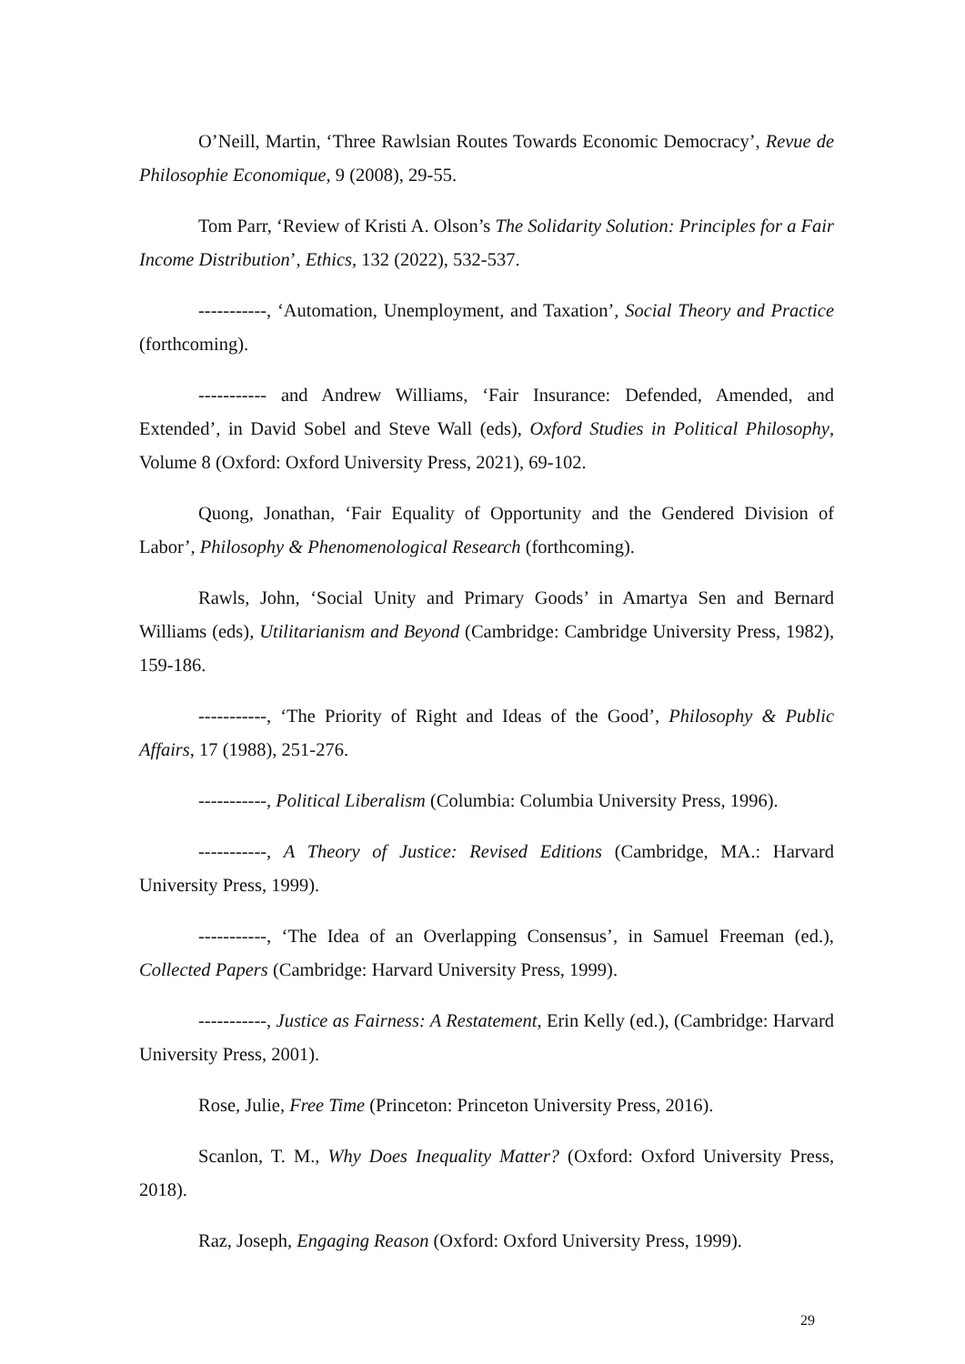O’Neill, Martin, ‘Three Rawlsian Routes Towards Economic Democracy’, Revue de Philosophie Economique, 9 (2008), 29-55.
Tom Parr, ‘Review of Kristi A. Olson’s The Solidarity Solution: Principles for a Fair Income Distribution’, Ethics, 132 (2022), 532-537.
-----------, ‘Automation, Unemployment, and Taxation’, Social Theory and Practice (forthcoming).
----------- and Andrew Williams, ‘Fair Insurance: Defended, Amended, and Extended’, in David Sobel and Steve Wall (eds), Oxford Studies in Political Philosophy, Volume 8 (Oxford: Oxford University Press, 2021), 69-102.
Quong, Jonathan, ‘Fair Equality of Opportunity and the Gendered Division of Labor’, Philosophy & Phenomenological Research (forthcoming).
Rawls, John, ‘Social Unity and Primary Goods’ in Amartya Sen and Bernard Williams (eds), Utilitarianism and Beyond (Cambridge: Cambridge University Press, 1982), 159-186.
-----------, ‘The Priority of Right and Ideas of the Good’, Philosophy & Public Affairs, 17 (1988), 251-276.
-----------, Political Liberalism (Columbia: Columbia University Press, 1996).
-----------, A Theory of Justice: Revised Editions (Cambridge, MA.: Harvard University Press, 1999).
-----------, ‘The Idea of an Overlapping Consensus’, in Samuel Freeman (ed.), Collected Papers (Cambridge: Harvard University Press, 1999).
-----------, Justice as Fairness: A Restatement, Erin Kelly (ed.), (Cambridge: Harvard University Press, 2001).
Rose, Julie, Free Time (Princeton: Princeton University Press, 2016).
Scanlon, T. M., Why Does Inequality Matter? (Oxford: Oxford University Press, 2018).
Raz, Joseph, Engaging Reason (Oxford: Oxford University Press, 1999).
29